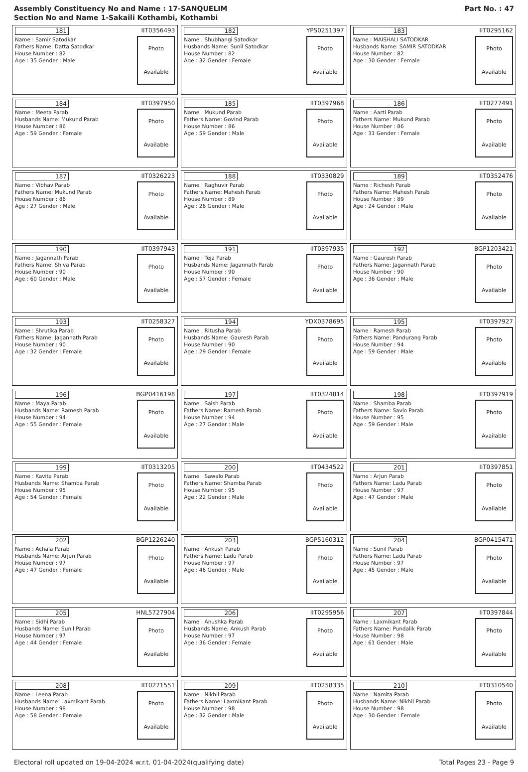Assembly Constituency No and Name : 17-SANQUELIM
Section No and Name 1-Sakaili Kothambi, Kothambi
Part No. : 47
| 181 IIT0356493 Name : Samir Satodkar Fathers Name: Datta Satodkar House Number : 82 Age : 35 Gender : Male Photo Available | 182 YPS0251397 Name : Shubhangi Satodkar Husbands Name: Sunil Satodkar House Number : 82 Age : 32 Gender : Female Photo Available | 183 IIT0295162 Name : MAISHALI SATODKAR Husbands Name: SAMIR SATODKAR House Number : 82 Age : 30 Gender : Female Photo Available |
| 184 IIT0397950 Name : Meeta Parab Husbands Name: Mukund Parab House Number : 86 Age : 59 Gender : Female Photo Available | 185 IIT0397968 Name : Mukund Parab Fathers Name: Govind Parab House Number : 86 Age : 59 Gender : Male Photo Available | 186 IIT0277491 Name : Aarti Parab Fathers Name: Mukund Parab House Number : 86 Age : 31 Gender : Female Photo Available |
| 187 IIT0326223 Name : Vibhav Parab Fathers Name: Mukund Parab House Number : 86 Age : 27 Gender : Male Photo Available | 188 IIT0330829 Name : Raghuvir Parab Fathers Name: Mahesh Parab House Number : 89 Age : 26 Gender : Male Photo Available | 189 IIT0352476 Name : Richesh Parab Fathers Name: Mahesh Parab House Number : 89 Age : 24 Gender : Male Photo Available |
| 190 IIT0397943 Name : Jagannath Parab Fathers Name: Shiva Parab House Number : 90 Age : 60 Gender : Male Photo Available | 191 IIT0397935 Name : Teja Parab Husbands Name: Jagannath Parab House Number : 90 Age : 57 Gender : Female Photo Available | 192 BGP1203421 Name : Gauresh Parab Fathers Name: Jagannath Parab House Number : 90 Age : 36 Gender : Male Photo Available |
| 193 IIT0258327 Name : Shrutika Parab Fathers Name: Jagannath Parab House Number : 90 Age : 32 Gender : Female Photo Available | 194 YDX0378695 Name : Ritusha Parab Husbands Name: Gauresh Parab House Number : 90 Age : 29 Gender : Female Photo Available | 195 IIT0397927 Name : Ramesh Parab Fathers Name: Pandurang Parab House Number : 94 Age : 59 Gender : Male Photo Available |
| 196 BGP0416198 Name : Maya Parab Husbands Name: Ramesh Parab House Number : 94 Age : 55 Gender : Female Photo Available | 197 IIT0324814 Name : Saish Parab Fathers Name: Ramesh Parab House Number : 94 Age : 27 Gender : Male Photo Available | 198 IIT0397919 Name : Shamba Parab Fathers Name: Savlo Parab House Number : 95 Age : 59 Gender : Male Photo Available |
| 199 IIT0313205 Name : Kavita Parab Husbands Name: Shamba Parab House Number : 95 Age : 54 Gender : Female Photo Available | 200 IIT0434522 Name : Sawalo Parab Fathers Name: Shamba Parab House Number : 95 Age : 22 Gender : Male Photo Available | 201 IIT0397851 Name : Arjun Parab Fathers Name: Ladu Parab House Number : 97 Age : 47 Gender : Male Photo Available |
| 202 BGP1226240 Name : Achala Parab Husbands Name: Arjun Parab House Number : 97 Age : 47 Gender : Female Photo Available | 203 BGP5160312 Name : Ankush Parab Fathers Name: Ladu Parab House Number : 97 Age : 46 Gender : Male Photo Available | 204 BGP0415471 Name : Sunil Parab Fathers Name: Ladu Parab House Number : 97 Age : 45 Gender : Male Photo Available |
| 205 HNL5727904 Name : Sidhi Parab Husbands Name: Sunil Parab House Number : 97 Age : 44 Gender : Female Photo Available | 206 IIT0295956 Name : Anushka Parab Husbands Name: Ankush Parab House Number : 97 Age : 36 Gender : Female Photo Available | 207 IIT0397844 Name : Laxmikant Parab Fathers Name: Pundalik Parab House Number : 98 Age : 61 Gender : Male Photo Available |
| 208 IIT0271551 Name : Leena Parab Husbands Name: Laxmikant Parab House Number : 98 Age : 58 Gender : Female Photo Available | 209 IIT0258335 Name : Nikhil Parab Fathers Name: Laxmikant Parab House Number : 98 Age : 32 Gender : Male Photo Available | 210 IIT0310540 Name : Namita Parab Husbands Name: Nikhil Parab House Number : 98 Age : 30 Gender : Female Photo Available |
Electoral roll updated on 19-04-2024 w.r.t. 01-04-2024(qualifying date) Total Pages 23 - Page 9